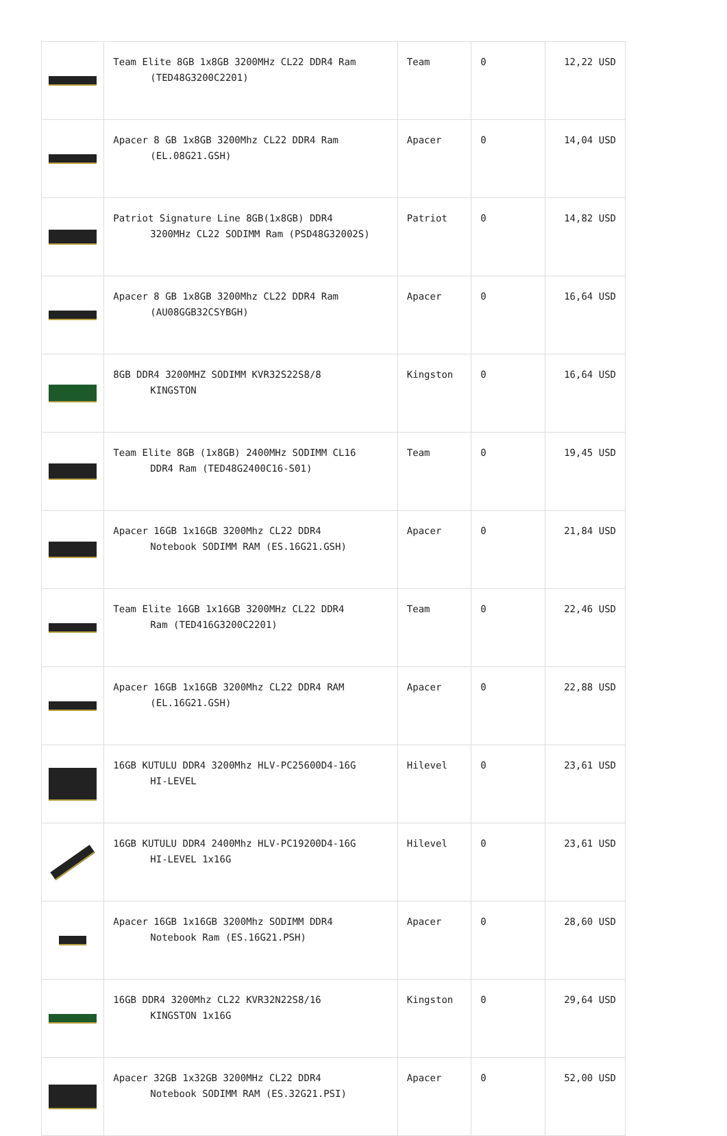| | Team Elite 8GB 1x8GB 3200MHz CL22 DDR4 Ram (TED48G3200C2201) | Team | 0 | 12,22 USD |
| | Apacer 8 GB 1x8GB 3200Mhz CL22 DDR4 Ram (EL.08G21.GSH) | Apacer | 0 | 14,04 USD |
| | Patriot Signature Line 8GB(1x8GB) DDR4 3200MHz CL22 SODIMM Ram (PSD48G32002S) | Patriot | 0 | 14,82 USD |
| | Apacer 8 GB 1x8GB 3200Mhz CL22 DDR4 Ram (AU08GGB32CSYBGH) | Apacer | 0 | 16,64 USD |
| | 8GB DDR4 3200MHZ SODIMM KVR32S22S8/8 KINGSTON | Kingston | 0 | 16,64 USD |
| | Team Elite 8GB (1x8GB) 2400MHz SODIMM CL16 DDR4 Ram (TED48G2400C16-S01) | Team | 0 | 19,45 USD |
| | Apacer 16GB 1x16GB 3200Mhz CL22 DDR4 Notebook SODIMM RAM (ES.16G21.GSH) | Apacer | 0 | 21,84 USD |
| | Team Elite 16GB 1x16GB 3200MHz CL22 DDR4 Ram (TED416G3200C2201) | Team | 0 | 22,46 USD |
| | Apacer 16GB 1x16GB 3200Mhz CL22 DDR4 RAM (EL.16G21.GSH) | Apacer | 0 | 22,88 USD |
| | 16GB KUTULU DDR4 3200Mhz HLV-PC25600D4-16G HI-LEVEL | Hilevel | 0 | 23,61 USD |
| | 16GB KUTULU DDR4 2400Mhz HLV-PC19200D4-16G HI-LEVEL 1x16G | Hilevel | 0 | 23,61 USD |
| | Apacer 16GB 1x16GB 3200Mhz SODIMM DDR4 Notebook Ram (ES.16G21.PSH) | Apacer | 0 | 28,60 USD |
| | 16GB DDR4 3200Mhz CL22 KVR32N22S8/16 KINGSTON 1x16G | Kingston | 0 | 29,64 USD |
| | Apacer 32GB 1x32GB 3200MHz CL22 DDR4 Notebook SODIMM RAM (ES.32G21.PSI) | Apacer | 0 | 52,00 USD |